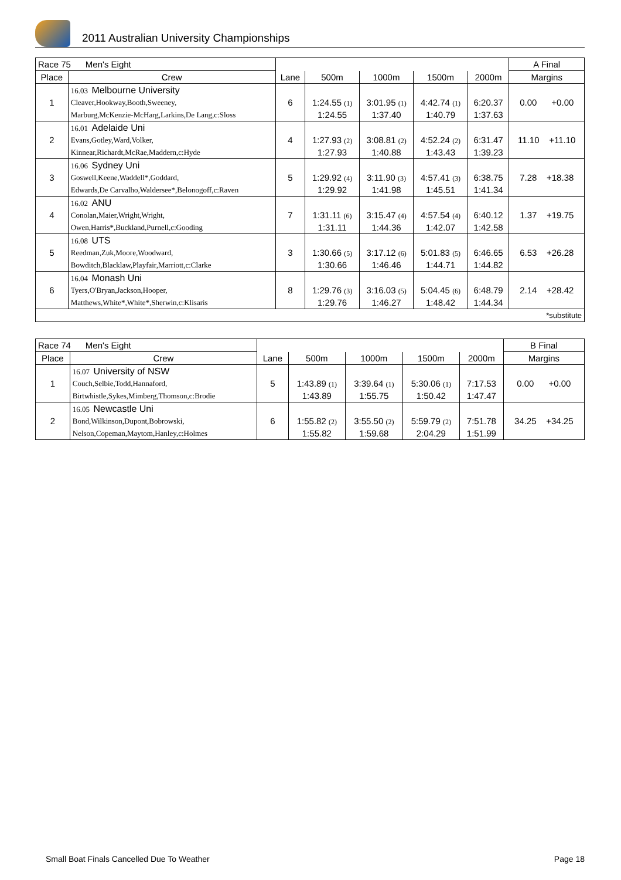2011 Australian University Championships
| Race 75 Men's Eight | | | | | | | A Final |
| Place | Crew | Lane | 500m | 1000m | 1500m | 2000m | Margins |
| 1 | 16.03 Melbourne University | 6 | | | | | 0.00 +0.00 |
| | Cleaver,Hookway,Booth,Sweeney, | | 1:24.55 (1) | 3:01.95 (1) | 4:42.74 (1) | 6:20.37 | |
| | Marburg,McKenzie-McHarg,Larkins,De Lang,c:Sloss | | 1:24.55 | 1:37.40 | 1:40.79 | 1:37.63 | |
| 2 | 16.01 Adelaide Uni | 4 | | | | | 11.10 +11.10 |
| | Evans,Gotley,Ward,Volker, | | 1:27.93 (2) | 3:08.81 (2) | 4:52.24 (2) | 6:31.47 | |
| | Kinnear,Richardt,McRae,Maddern,c:Hyde | | 1:27.93 | 1:40.88 | 1:43.43 | 1:39.23 | |
| 3 | 16.06 Sydney Uni | 5 | | | | | 7.28 +18.38 |
| | Goswell,Keene,Waddell*,Goddard, | | 1:29.92 (4) | 3:11.90 (3) | 4:57.41 (3) | 6:38.75 | |
| | Edwards,De Carvalho,Waldersee*,Belonogoff,c:Raven | | 1:29.92 | 1:41.98 | 1:45.51 | 1:41.34 | |
| 4 | 16.02 ANU | 7 | | | | | 1.37 +19.75 |
| | Conolan,Maier,Wright,Wright, | | 1:31.11 (6) | 3:15.47 (4) | 4:57.54 (4) | 6:40.12 | |
| | Owen,Harris*,Buckland,Purnell,c:Gooding | | 1:31.11 | 1:44.36 | 1:42.07 | 1:42.58 | |
| 5 | 16.08 UTS | 3 | | | | | 6.53 +26.28 |
| | Reedman,Zuk,Moore,Woodward, | | 1:30.66 (5) | 3:17.12 (6) | 5:01.83 (5) | 6:46.65 | |
| | Bowditch,Blacklaw,Playfair,Marriott,c:Clarke | | 1:30.66 | 1:46.46 | 1:44.71 | 1:44.82 | |
| 6 | 16.04 Monash Uni | 8 | | | | | 2.14 +28.42 |
| | Tyers,O'Bryan,Jackson,Hooper, | | 1:29.76 (3) | 3:16.03 (5) | 5:04.45 (6) | 6:48.79 | |
| | Matthews,White*,White*,Sherwin,c:Klisaris | | 1:29.76 | 1:46.27 | 1:48.42 | 1:44.34 | |
| *substitute | | | | | | | |
| Race 74 Men's Eight | | | | | | | B Final |
| Place | Crew | Lane | 500m | 1000m | 1500m | 2000m | Margins |
| 1 | 16.07 University of NSW | 5 | | | | | 0.00 +0.00 |
| | Couch,Selbie,Todd,Hannaford, | | 1:43.89 (1) | 3:39.64 (1) | 5:30.06 (1) | 7:17.53 | |
| | Birtwhistle,Sykes,Mimberg,Thomson,c:Brodie | | 1:43.89 | 1:55.75 | 1:50.42 | 1:47.47 | |
| 2 | 16.05 Newcastle Uni | 6 | | | | | 34.25 +34.25 |
| | Bond,Wilkinson,Dupont,Bobrowski, | | 1:55.82 (2) | 3:55.50 (2) | 5:59.79 (2) | 7:51.78 | |
| | Nelson,Copeman,Maytom,Hanley,c:Holmes | | 1:55.82 | 1:59.68 | 2:04.29 | 1:51.99 | |
Small Boat Finals Cancelled Due To Weather Page 18